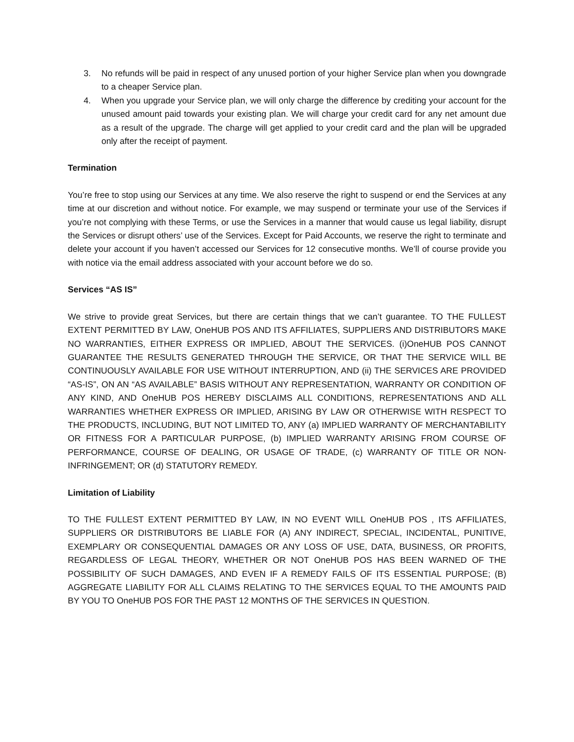3. No refunds will be paid in respect of any unused portion of your higher Service plan when you downgrade to a cheaper Service plan.
4. When you upgrade your Service plan, we will only charge the difference by crediting your account for the unused amount paid towards your existing plan. We will charge your credit card for any net amount due as a result of the upgrade. The charge will get applied to your credit card and the plan will be upgraded only after the receipt of payment.
Termination
You’re free to stop using our Services at any time. We also reserve the right to suspend or end the Services at any time at our discretion and without notice. For example, we may suspend or terminate your use of the Services if you’re not complying with these Terms, or use the Services in a manner that would cause us legal liability, disrupt the Services or disrupt others’ use of the Services. Except for Paid Accounts, we reserve the right to terminate and delete your account if you haven’t accessed our Services for 12 consecutive months. We’ll of course provide you with notice via the email address associated with your account before we do so.
Services “AS IS”
We strive to provide great Services, but there are certain things that we can’t guarantee. TO THE FULLEST EXTENT PERMITTED BY LAW, OneHUB POS AND ITS AFFILIATES, SUPPLIERS AND DISTRIBUTORS MAKE NO WARRANTIES, EITHER EXPRESS OR IMPLIED, ABOUT THE SERVICES. (i)OneHUB POS CANNOT GUARANTEE THE RESULTS GENERATED THROUGH THE SERVICE, OR THAT THE SERVICE WILL BE CONTINUOUSLY AVAILABLE FOR USE WITHOUT INTERRUPTION, AND (ii) THE SERVICES ARE PROVIDED “AS-IS”, ON AN “AS AVAILABLE” BASIS WITHOUT ANY REPRESENTATION, WARRANTY OR CONDITION OF ANY KIND, AND OneHUB POS HEREBY DISCLAIMS ALL CONDITIONS, REPRESENTATIONS AND ALL WARRANTIES WHETHER EXPRESS OR IMPLIED, ARISING BY LAW OR OTHERWISE WITH RESPECT TO THE PRODUCTS, INCLUDING, BUT NOT LIMITED TO, ANY (a) IMPLIED WARRANTY OF MERCHANTABILITY OR FITNESS FOR A PARTICULAR PURPOSE, (b) IMPLIED WARRANTY ARISING FROM COURSE OF PERFORMANCE, COURSE OF DEALING, OR USAGE OF TRADE, (c) WARRANTY OF TITLE OR NON-INFRINGEMENT; OR (d) STATUTORY REMEDY.
Limitation of Liability
TO THE FULLEST EXTENT PERMITTED BY LAW, IN NO EVENT WILL OneHUB POS , ITS AFFILIATES, SUPPLIERS OR DISTRIBUTORS BE LIABLE FOR (A) ANY INDIRECT, SPECIAL, INCIDENTAL, PUNITIVE, EXEMPLARY OR CONSEQUENTIAL DAMAGES OR ANY LOSS OF USE, DATA, BUSINESS, OR PROFITS, REGARDLESS OF LEGAL THEORY, WHETHER OR NOT OneHUB POS HAS BEEN WARNED OF THE POSSIBILITY OF SUCH DAMAGES, AND EVEN IF A REMEDY FAILS OF ITS ESSENTIAL PURPOSE; (B) AGGREGATE LIABILITY FOR ALL CLAIMS RELATING TO THE SERVICES EQUAL TO THE AMOUNTS PAID BY YOU TO OneHUB POS FOR THE PAST 12 MONTHS OF THE SERVICES IN QUESTION.